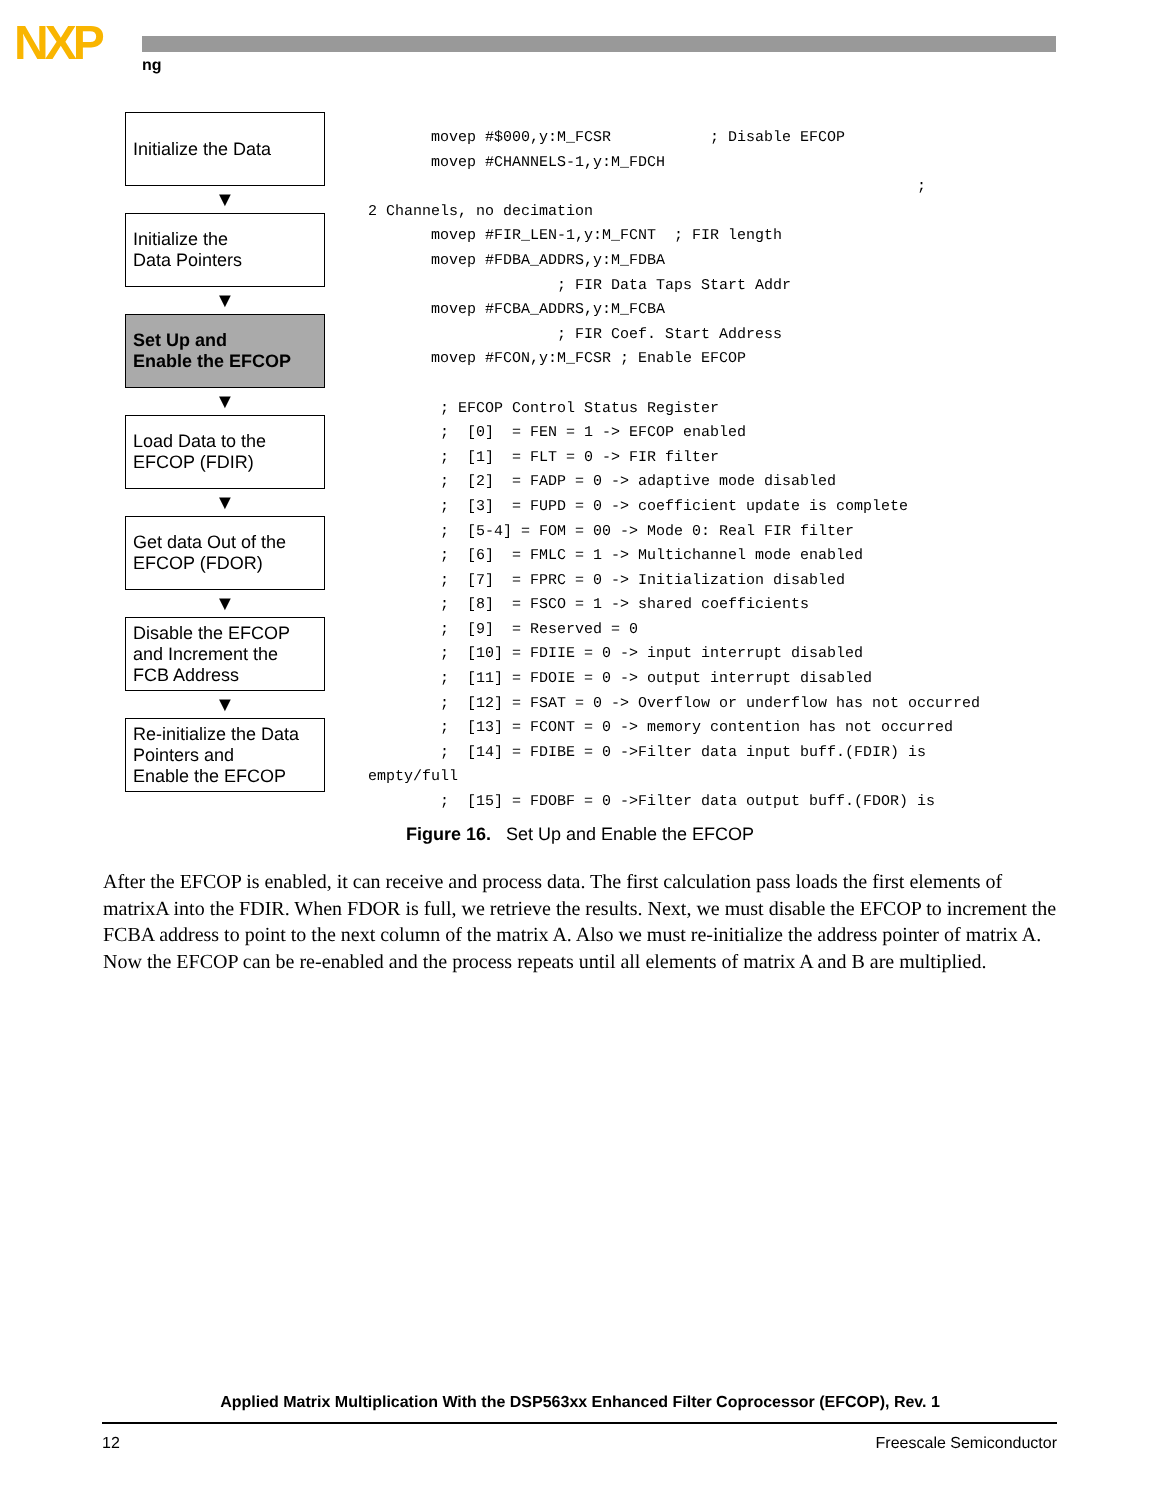NXP ng
Initialize the Data
▼
Initialize the
Data Pointers
▼
Set Up and
Enable the EFCOP
▼
Load Data to the
EFCOP (FDIR)
▼
Get data Out of the
EFCOP (FDOR)
▼
Disable the EFCOP
and Increment the
FCB Address
▼
Re-initialize the Data
Pointers and
Enable the EFCOP
       movep #$000,y:M_FCSR           ; Disable EFCOP
       movep #CHANNELS-1,y:M_FDCH
                                                             ;
2 Channels, no decimation
       movep #FIR_LEN-1,y:M_FCNT  ; FIR length
       movep #FDBA_ADDRS,y:M_FDBA
                     ; FIR Data Taps Start Addr
       movep #FCBA_ADDRS,y:M_FCBA
                     ; FIR Coef. Start Address
       movep #FCON,y:M_FCSR ; Enable EFCOP

        ; EFCOP Control Status Register
        ;  [0]  = FEN = 1 -> EFCOP enabled
        ;  [1]  = FLT = 0 -> FIR filter
        ;  [2]  = FADP = 0 -> adaptive mode disabled
        ;  [3]  = FUPD = 0 -> coefficient update is complete
        ;  [5-4] = FOM = 00 -> Mode 0: Real FIR filter
        ;  [6]  = FMLC = 1 -> Multichannel mode enabled
        ;  [7]  = FPRC = 0 -> Initialization disabled
        ;  [8]  = FSCO = 1 -> shared coefficients
        ;  [9]  = Reserved = 0
        ;  [10] = FDIIE = 0 -> input interrupt disabled
        ;  [11] = FDOIE = 0 -> output interrupt disabled
        ;  [12] = FSAT = 0 -> Overflow or underflow has not occurred
        ;  [13] = FCONT = 0 -> memory contention has not occurred
        ;  [14] = FDIBE = 0 ->Filter data input buff.(FDIR) is
empty/full
        ;  [15] = FDOBF = 0 ->Filter data output buff.(FDOR) is
Figure 16. Set Up and Enable the EFCOP
After the EFCOP is enabled, it can receive and process data. The first calculation pass loads the first elements of matrixA into the FDIR. When FDOR is full, we retrieve the results. Next, we must disable the EFCOP to increment the FCBA address to point to the next column of the matrix A. Also we must re-initialize the address pointer of matrix A. Now the EFCOP can be re-enabled and the process repeats until all elements of matrix A and B are multiplied.
Applied Matrix Multiplication With the DSP563xx Enhanced Filter Coprocessor (EFCOP), Rev. 1
12 Freescale Semiconductor